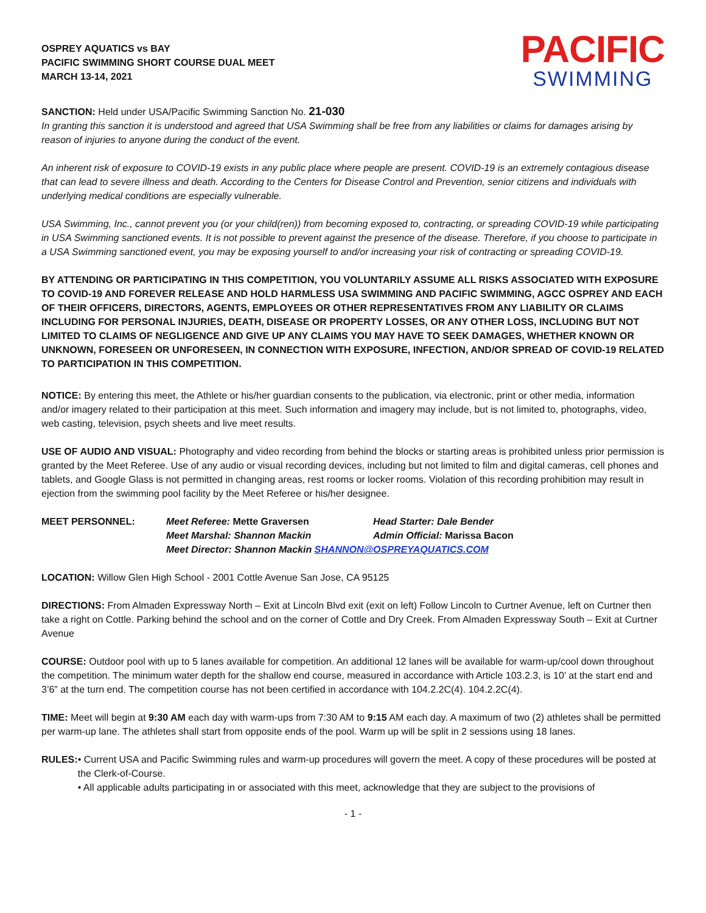OSPREY AQUATICS vs BAY
PACIFIC SWIMMING SHORT COURSE DUAL MEET
MARCH 13-14, 2021
PACIFIC
SWIMMING
SANCTION: Held under USA/Pacific Swimming Sanction No. 21-030
In granting this sanction it is understood and agreed that USA Swimming shall be free from any liabilities or claims for damages arising by reason of injuries to anyone during the conduct of the event.
An inherent risk of exposure to COVID-19 exists in any public place where people are present. COVID-19 is an extremely contagious disease that can lead to severe illness and death. According to the Centers for Disease Control and Prevention, senior citizens and individuals with underlying medical conditions are especially vulnerable.
USA Swimming, Inc., cannot prevent you (or your child(ren)) from becoming exposed to, contracting, or spreading COVID-19 while participating in USA Swimming sanctioned events. It is not possible to prevent against the presence of the disease. Therefore, if you choose to participate in a USA Swimming sanctioned event, you may be exposing yourself to and/or increasing your risk of contracting or spreading COVID-19.
BY ATTENDING OR PARTICIPATING IN THIS COMPETITION, YOU VOLUNTARILY ASSUME ALL RISKS ASSOCIATED WITH EXPOSURE TO COVID-19 AND FOREVER RELEASE AND HOLD HARMLESS USA SWIMMING AND PACIFIC SWIMMING, AGCC OSPREY AND EACH OF THEIR OFFICERS, DIRECTORS, AGENTS, EMPLOYEES OR OTHER REPRESENTATIVES FROM ANY LIABILITY OR CLAIMS INCLUDING FOR PERSONAL INJURIES, DEATH, DISEASE OR PROPERTY LOSSES, OR ANY OTHER LOSS, INCLUDING BUT NOT LIMITED TO CLAIMS OF NEGLIGENCE AND GIVE UP ANY CLAIMS YOU MAY HAVE TO SEEK DAMAGES, WHETHER KNOWN OR UNKNOWN, FORESEEN OR UNFORESEEN, IN CONNECTION WITH EXPOSURE, INFECTION, AND/OR SPREAD OF COVID-19 RELATED TO PARTICIPATION IN THIS COMPETITION.
NOTICE: By entering this meet, the Athlete or his/her guardian consents to the publication, via electronic, print or other media, information and/or imagery related to their participation at this meet. Such information and imagery may include, but is not limited to, photographs, video, web casting, television, psych sheets and live meet results.
USE OF AUDIO AND VISUAL: Photography and video recording from behind the blocks or starting areas is prohibited unless prior permission is granted by the Meet Referee. Use of any audio or visual recording devices, including but not limited to film and digital cameras, cell phones and tablets, and Google Glass is not permitted in changing areas, rest rooms or locker rooms. Violation of this recording prohibition may result in ejection from the swimming pool facility by the Meet Referee or his/her designee.
MEET PERSONNEL:
Meet Referee: Mette Graversen
Head Starter: Dale Bender
Meet Marshal: Shannon Mackin
Admin Official: Marissa Bacon
Meet Director: Shannon Mackin SHANNON@OSPREYAQUATICS.COM
LOCATION: Willow Glen High School - 2001 Cottle Avenue San Jose, CA 95125
DIRECTIONS: From Almaden Expressway North – Exit at Lincoln Blvd exit (exit on left) Follow Lincoln to Curtner Avenue, left on Curtner then take a right on Cottle. Parking behind the school and on the corner of Cottle and Dry Creek. From Almaden Expressway South – Exit at Curtner Avenue
COURSE: Outdoor pool with up to 5 lanes available for competition. An additional 12 lanes will be available for warm-up/cool down throughout the competition. The minimum water depth for the shallow end course, measured in accordance with Article 103.2.3, is 10’ at the start end and 3’6” at the turn end. The competition course has not been certified in accordance with 104.2.2C(4). 104.2.2C(4).
TIME: Meet will begin at 9:30 AM each day with warm-ups from 7:30 AM to 9:15 AM each day. A maximum of two (2) athletes shall be permitted per warm-up lane. The athletes shall start from opposite ends of the pool. Warm up will be split in 2 sessions using 18 lanes.
RULES: • Current USA and Pacific Swimming rules and warm-up procedures will govern the meet. A copy of these procedures will be posted at the Clerk-of-Course.
• All applicable adults participating in or associated with this meet, acknowledge that they are subject to the provisions of
- 1 -